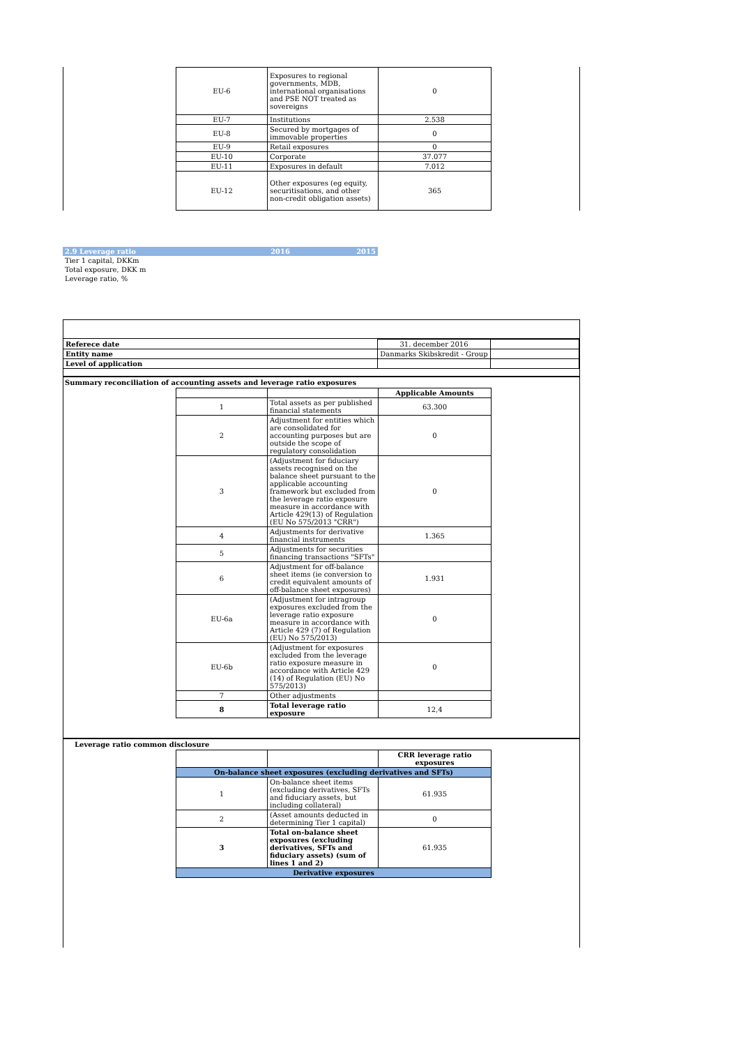| EU-6 | Exposures to regional governments, MDB, international organisations and PSE NOT treated as sovereigns | 0 |
| EU-7 | Institutions | 2.538 |
| EU-8 | Secured by mortgages of immovable properties | 0 |
| EU-9 | Retail exposures | 0 |
| EU-10 | Corporate | 37.077 |
| EU-11 | Exposures in default | 7.012 |
| EU-12 | Other exposures (eg equity, securitisations, and other non-credit obligation assets) | 365 |
| 2.9 Leverage ratio | 2016 | 2015 |
| Tier 1 capital, DKKm | | |
| Total exposure, DKK m | | |
| Leverage ratio, % | | |
| Referece date | 31. december 2016 | |
| Entity name | Danmarks Skibskredit - Group | |
| Level of application | | |
Summary reconciliation of accounting assets and leverage ratio exposures
| | | Applicable Amounts |
| 1 | Total assets as per published financial statements | 63.300 |
| 2 | Adjustment for entities which are consolidated for accounting purposes but are outside the scope of regulatory consolidation | 0 |
| 3 | (Adjustment for fiduciary assets recognised on the balance sheet pursuant to the applicable accounting framework but excluded from the leverage ratio exposure measure in accordance with Article 429(13) of Regulation (EU No 575/2013 "CRR") | 0 |
| 4 | Adjustments for derivative financial instruments | 1.365 |
| 5 | Adjustments for securities financing transactions "SFTs" | |
| 6 | Adjustment for off-balance sheet items (ie conversion to credit equivalent amounts of off-balance sheet exposures) | 1.931 |
| EU-6a | (Adjustment for intragroup exposures excluded from the leverage ratio exposure measure in accordance with Article 429 (7) of Regulation (EU) No 575/2013) | 0 |
| EU-6b | (Adjustment for exposures excluded from the leverage ratio exposure measure in accordance with Article 429 (14) of Regulation (EU) No 575/2013) | 0 |
| 7 | Other adjustments | |
| 8 | Total leverage ratio exposure | 12,4 |
Leverage ratio common disclosure
| | | CRR leverage ratio exposures |
| On-balance sheet exposures (excluding derivatives and SFTs) | | |
| 1 | On-balance sheet items (excluding derivatives, SFTs and fiduciary assets, but including collateral) | 61.935 |
| 2 | (Asset amounts deducted in determining Tier 1 capital) | 0 |
| 3 | Total on-balance sheet exposures (excluding derivatives, SFTs and fiduciary assets) (sum of lines 1 and 2) | 61.935 |
| Derivative exposures | | |